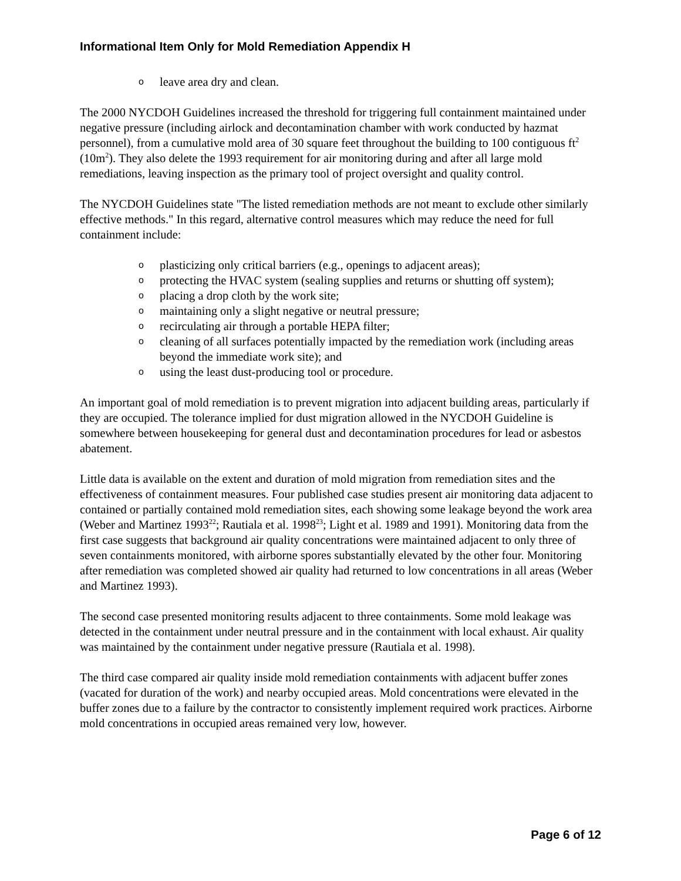Informational Item Only for Mold Remediation Appendix H
o leave area dry and clean.
The 2000 NYCDOH Guidelines increased the threshold for triggering full containment maintained under negative pressure (including airlock and decontamination chamber with work conducted by hazmat personnel), from a cumulative mold area of 30 square feet throughout the building to 100 contiguous ft<sup>2</sup> (10m<sup>2</sup>). They also delete the 1993 requirement for air monitoring during and after all large mold remediations, leaving inspection as the primary tool of project oversight and quality control.
The NYCDOH Guidelines state "The listed remediation methods are not meant to exclude other similarly effective methods." In this regard, alternative control measures which may reduce the need for full containment include:
o plasticizing only critical barriers (e.g., openings to adjacent areas);
o protecting the HVAC system (sealing supplies and returns or shutting off system);
o placing a drop cloth by the work site;
o maintaining only a slight negative or neutral pressure;
o recirculating air through a portable HEPA filter;
o cleaning of all surfaces potentially impacted by the remediation work (including areas beyond the immediate work site); and
o using the least dust-producing tool or procedure.
An important goal of mold remediation is to prevent migration into adjacent building areas, particularly if they are occupied. The tolerance implied for dust migration allowed in the NYCDOH Guideline is somewhere between housekeeping for general dust and decontamination procedures for lead or asbestos abatement.
Little data is available on the extent and duration of mold migration from remediation sites and the effectiveness of containment measures. Four published case studies present air monitoring data adjacent to contained or partially contained mold remediation sites, each showing some leakage beyond the work area (Weber and Martinez 1993<sup>22</sup>; Rautiala et al. 1998<sup>23</sup>; Light et al. 1989 and 1991). Monitoring data from the first case suggests that background air quality concentrations were maintained adjacent to only three of seven containments monitored, with airborne spores substantially elevated by the other four. Monitoring after remediation was completed showed air quality had returned to low concentrations in all areas (Weber and Martinez 1993).
The second case presented monitoring results adjacent to three containments. Some mold leakage was detected in the containment under neutral pressure and in the containment with local exhaust. Air quality was maintained by the containment under negative pressure (Rautiala et al. 1998).
The third case compared air quality inside mold remediation containments with adjacent buffer zones (vacated for duration of the work) and nearby occupied areas. Mold concentrations were elevated in the buffer zones due to a failure by the contractor to consistently implement required work practices. Airborne mold concentrations in occupied areas remained very low, however.
Page 6 of 12